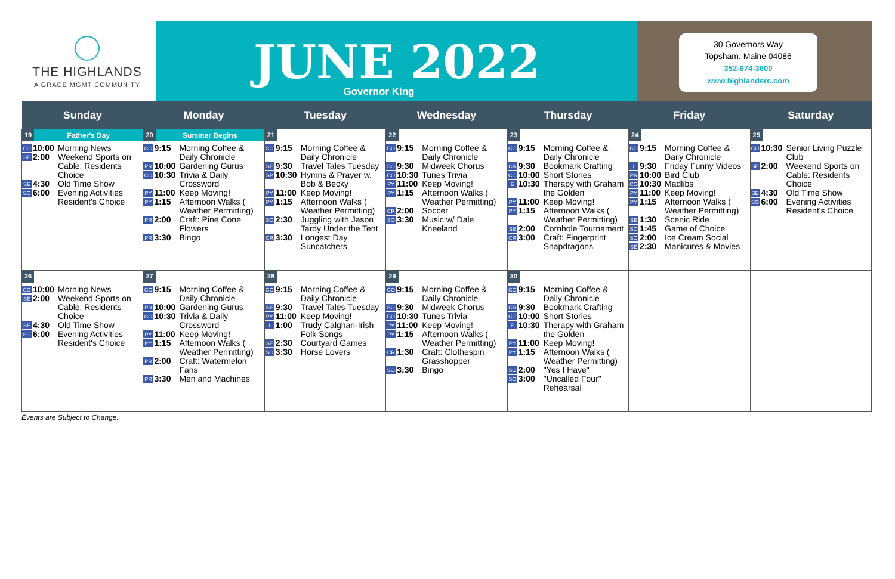THE HIGHLANDS
A GRACE MGMT COMMUNITY
JUNE 2022
Governor King
30 Governors Way
Topsham, Maine 04086
352-674-3600
www.highlandsrc.com
| Sunday | Monday | Tuesday | Wednesday | Thursday | Friday | Saturday |
| --- | --- | --- | --- | --- | --- | --- |
| 19 Father's Day CO 10:00 Morning News SE 2:00 Weekend Sports on Cable: Residents Choice SE 4:30 Old Time Show SO 6:00 Evening Activities Resident's Choice | 20 Summer Begins CO 9:15 Morning Coffee & Daily Chronicle PR 10:00 Gardening Gurus CO 10:30 Trivia & Daily Crossword PY 11:00 Keep Moving! PY 1:15 Afternoon Walks ( Weather Permitting) PR 2:00 Craft: Pine Cone Flowers PR 3:30 Bingo | 21 CO 9:15 Morning Coffee & Daily Chronicle SE 9:30 Travel Tales Tuesday SP 10:30 Hymns & Prayer w. Bob & Becky PY 11:00 Keep Moving! PY 1:15 Afternoon Walks ( Weather Permitting) SO 2:30 Juggling with Jason Tardy Under the Tent CR 3:30 Longest Day Suncatchers | 22 CO 9:15 Morning Coffee & Daily Chronicle SO 9:30 Midweek Chorus CO 10:30 Tunes Trivia PY 11:00 Keep Moving! PY 1:15 Afternoon Walks ( Weather Permitting) CR 2:00 Soccer SO 3:30 Music w/ Dale Kneeland | 23 CO 9:15 Morning Coffee & Daily Chronicle CR 9:30 Bookmark Crafting CO 10:00 Short Stories E 10:30 Therapy with Graham the Golden PY 11:00 Keep Moving! PY 1:15 Afternoon Walks ( Weather Permitting) SE 2:00 Cornhole Tournament CR 3:00 Craft: Fingerprint Snapdragons | 24 CO 9:15 Morning Coffee & Daily Chronicle I 9:30 Friday Funny Videos PR 10:00 Bird Club CO 10:30 Madlibs PY 11:00 Keep Moving! PY 1:15 Afternoon Walks ( Weather Permitting) SE 1:30 Scenic Ride SO 1:45 Game of Choice SO 2:00 Ice Cream Social SE 2:30 Manicures & Movies | 25 CO 10:30 Senior Living Puzzle Club SE 2:00 Weekend Sports on Cable: Residents Choice SE 4:30 Old Time Show SO 6:00 Evening Activities Resident's Choice |
| 26 CO 10:00 Morning News SE 2:00 Weekend Sports on Cable: Residents Choice SE 4:30 Old Time Show SO 6:00 Evening Activities Resident's Choice | 27 CO 9:15 Morning Coffee & Daily Chronicle PR 10:00 Gardening Gurus CO 10:30 Trivia & Daily Crossword PY 11:00 Keep Moving! PY 1:15 Afternoon Walks ( Weather Permitting) PR 2:00 Craft: Watermelon Fans PR 3:30 Men and Machines | 28 CO 9:15 Morning Coffee & Daily Chronicle SE 9:30 Travel Tales Tuesday PY 11:00 Keep Moving! I 1:00 Trudy Calghan-Irish Folk Songs SE 2:30 Courtyard Games SO 3:30 Horse Lovers | 29 CO 9:15 Morning Coffee & Daily Chronicle SO 9:30 Midweek Chorus CO 10:30 Tunes Trivia PY 11:00 Keep Moving! PY 1:15 Afternoon Walks ( Weather Permitting) CR 1:30 Craft: Clothespin Grasshopper SO 3:30 Bingo | 30 CO 9:15 Morning Coffee & Daily Chronicle CR 9:30 Bookmark Crafting CO 10:00 Short Stories E 10:30 Therapy with Graham the Golden PY 11:00 Keep Moving! PY 1:15 Afternoon Walks ( Weather Permitting) SO 2:00 "Yes I Have" SO 3:00 "Uncalled Four" Rehearsal | | |
Events are Subject to Change.